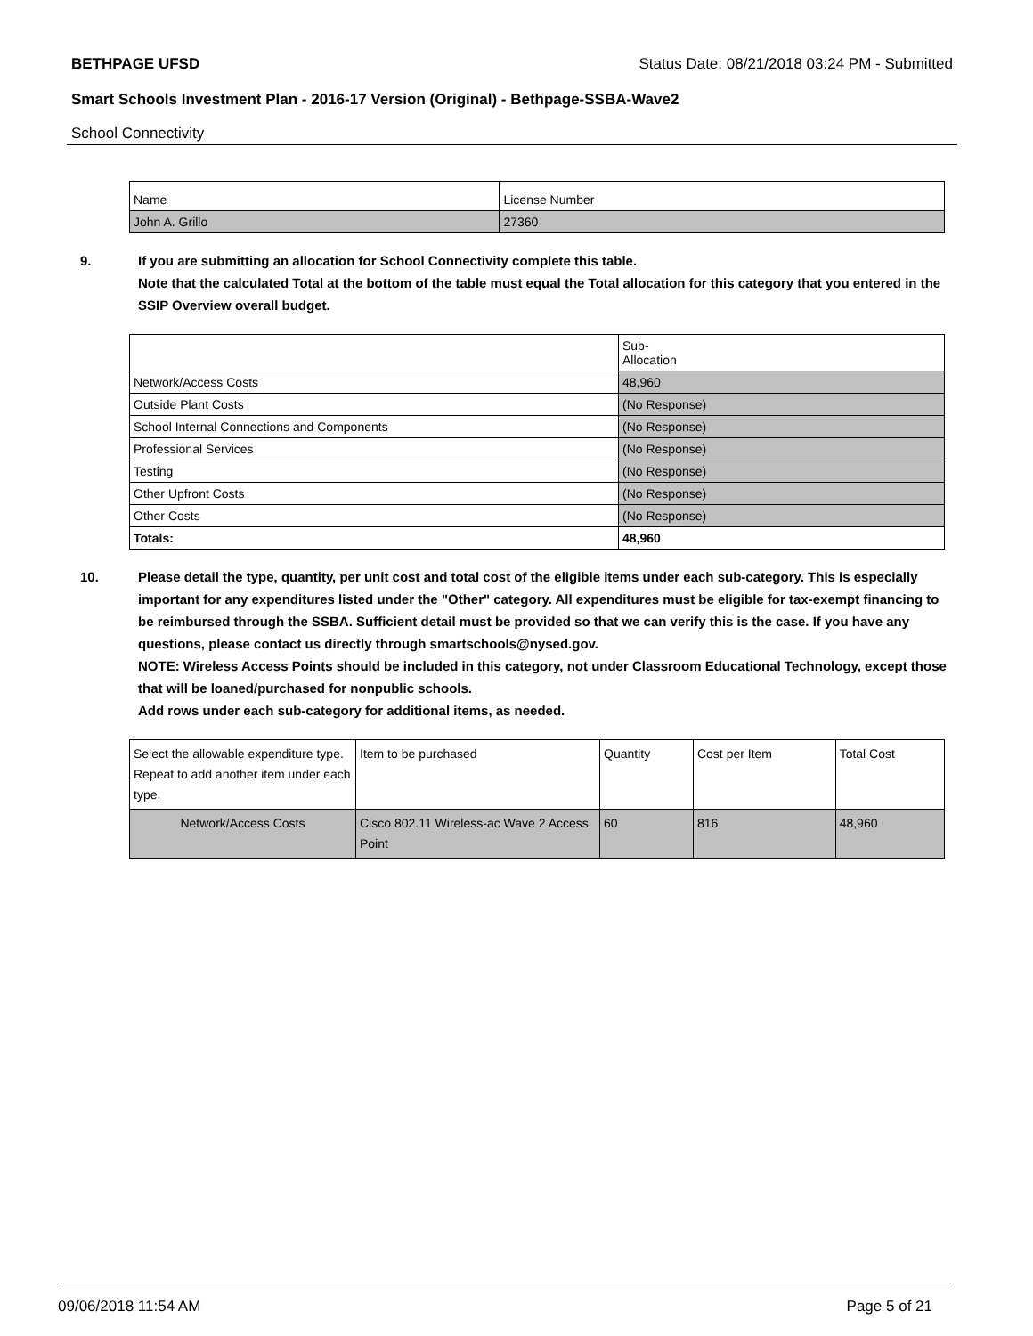BETHPAGE UFSD Status Date: 08/21/2018 03:24 PM - Submitted
Smart Schools Investment Plan - 2016-17 Version (Original) - Bethpage-SSBA-Wave2
School Connectivity
| Name | License Number |
| John A. Grillo | 27360 |
9. If you are submitting an allocation for School Connectivity complete this table.
Note that the calculated Total at the bottom of the table must equal the Total allocation for this category that you entered in the SSIP Overview overall budget.
| | Sub- Allocation |
| Network/Access Costs | 48,960 |
| Outside Plant Costs | (No Response) |
| School Internal Connections and Components | (No Response) |
| Professional Services | (No Response) |
| Testing | (No Response) |
| Other Upfront Costs | (No Response) |
| Other Costs | (No Response) |
| Totals: | 48,960 |
10. Please detail the type, quantity, per unit cost and total cost of the eligible items under each sub-category. This is especially important for any expenditures listed under the "Other" category. All expenditures must be eligible for tax-exempt financing to be reimbursed through the SSBA. Sufficient detail must be provided so that we can verify this is the case. If you have any questions, please contact us directly through smartschools@nysed.gov.
NOTE: Wireless Access Points should be included in this category, not under Classroom Educational Technology, except those that will be loaned/purchased for nonpublic schools.
Add rows under each sub-category for additional items, as needed.
| Select the allowable expenditure type. Repeat to add another item under each type. | Item to be purchased | Quantity | Cost per Item | Total Cost |
| Network/Access Costs | Cisco 802.11 Wireless-ac Wave 2 Access Point | 60 | 816 | 48,960 |
09/06/2018 11:54 AM Page 5 of 21